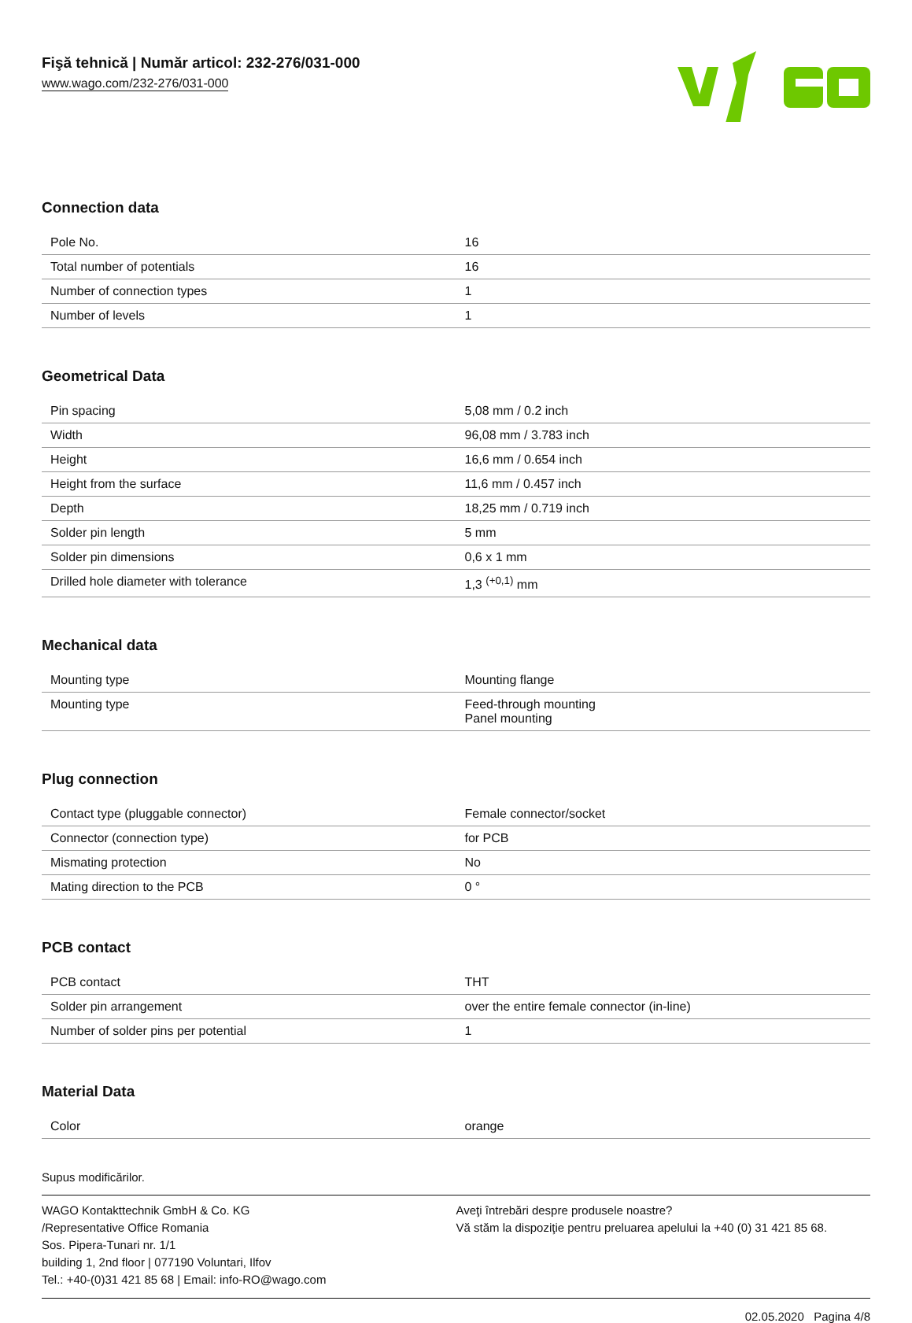Fişă tehnică | Număr articol: 232-276/031-000
www.wago.com/232-276/031-000
Connection data
| Pole No. | 16 |
| Total number of potentials | 16 |
| Number of connection types | 1 |
| Number of levels | 1 |
Geometrical Data
| Pin spacing | 5,08 mm / 0.2 inch |
| Width | 96,08 mm / 3.783 inch |
| Height | 16,6 mm / 0.654 inch |
| Height from the surface | 11,6 mm / 0.457 inch |
| Depth | 18,25 mm / 0.719 inch |
| Solder pin length | 5 mm |
| Solder pin dimensions | 0,6 x 1 mm |
| Drilled hole diameter with tolerance | 1,3 <sup>(+0,1)</sup> mm |
Mechanical data
| Mounting type | Mounting flange |
| Mounting type | Feed-through mounting Panel mounting |
Plug connection
| Contact type (pluggable connector) | Female connector/socket |
| Connector (connection type) | for PCB |
| Mismating protection | No |
| Mating direction to the PCB | 0 ° |
PCB contact
| PCB contact | THT |
| Solder pin arrangement | over the entire female connector (in-line) |
| Number of solder pins per potential | 1 |
Material Data
| Color | orange |
Supus modificărilor.
WAGO Kontakttechnik GmbH & Co. KG
/Representative Office Romania
Sos. Pipera-Tunari nr. 1/1
building 1, 2nd floor | 077190 Voluntari, Ilfov
Tel.: +40-(0)31 421 85 68 | Email: info-RO@wago.com
Aveţi întrebări despre produsele noastre?
Vă stăm la dispoziţie pentru preluarea apelului la +40 (0) 31 421 85 68.
02.05.2020 Pagina 4/8